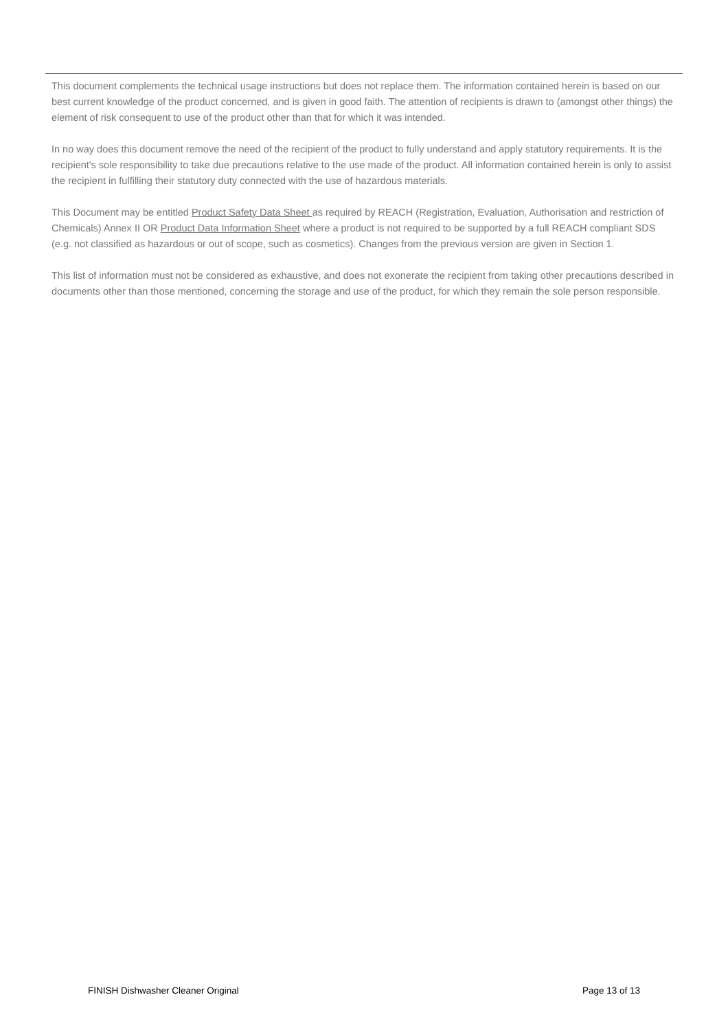This document complements the technical usage instructions but does not replace them. The information contained herein is based on our best current knowledge of the product concerned, and is given in good faith. The attention of recipients is drawn to (amongst other things) the element of risk consequent to use of the product other than that for which it was intended.
In no way does this document remove the need of the recipient of the product to fully understand and apply statutory requirements. It is the recipient's sole responsibility to take due precautions relative to the use made of the product. All information contained herein is only to assist the recipient in fulfilling their statutory duty connected with the use of hazardous materials.
This Document may be entitled Product Safety Data Sheet as required by REACH (Registration, Evaluation, Authorisation and restriction of Chemicals) Annex II OR Product Data Information Sheet where a product is not required to be supported by a full REACH compliant SDS (e.g. not classified as hazardous or out of scope, such as cosmetics). Changes from the previous version are given in Section 1.
This list of information must not be considered as exhaustive, and does not exonerate the recipient from taking other precautions described in documents other than those mentioned, concerning the storage and use of the product, for which they remain the sole person responsible.
FINISH Dishwasher Cleaner Original Page 13 of 13